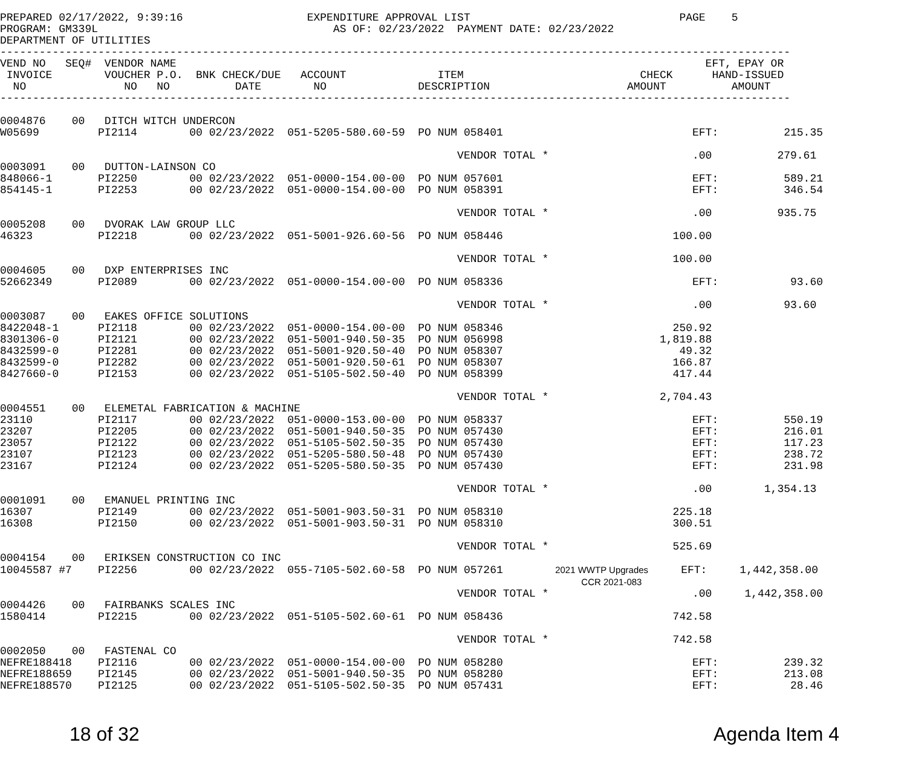PREPARED 02/17/2022, 9:39:16                   EXPENDITURE APPROVAL LIST                                PAGE    5
PROGRAM: GM339L                                    AS OF: 02/23/2022  PAYMENT DATE: 02/23/2022
DEPARTMENT OF UTILITIES
-------------------------------------------------------------------------------------------------------------------------
VEND NO   SEQ#  VENDOR NAME                                                                                 EFT, EPAY OR
 INVOICE        VOUCHER P.O.  BNK CHECK/DUE   ACCOUNT              ITEM                           CHECK      HAND-ISSUED
  NO               NO   NO          DATE        NO              DESCRIPTION                     AMOUNT          AMOUNT
-------------------------------------------------------------------------------------------------------------------------

0004876    00   DITCH WITCH UNDERCON
W05699         PI2114        00 02/23/2022  051-5205-580.60-59  PO NUM 058401                             EFT:          215.35

                                                                      VENDOR TOTAL *                      .00          279.61
0003091    00   DUTTON-LAINSON CO
848066-1       PI2250        00 02/23/2022  051-0000-154.00-00  PO NUM 057601                             EFT:          589.21
854145-1       PI2253        00 02/23/2022  051-0000-154.00-00  PO NUM 058391                             EFT:          346.54

                                                                      VENDOR TOTAL *                      .00          935.75
0005208    00   DVORAK LAW GROUP LLC
46323          PI2218        00 02/23/2022  051-5001-926.60-56  PO NUM 058446                          100.00

                                                                      VENDOR TOTAL *                   100.00
0004605    00   DXP ENTERPRISES INC
52662349       PI2089        00 02/23/2022  051-0000-154.00-00  PO NUM 058336                             EFT:           93.60

                                                                      VENDOR TOTAL *                      .00           93.60
0003087    00   EAKES OFFICE SOLUTIONS
8422048-1      PI2118        00 02/23/2022  051-0000-154.00-00  PO NUM 058346                          250.92
8301306-0      PI2121        00 02/23/2022  051-5001-940.50-35  PO NUM 056998                        1,819.88
8432599-0      PI2281        00 02/23/2022  051-5001-920.50-40  PO NUM 058307                           49.32
8432599-0      PI2282        00 02/23/2022  051-5001-920.50-61  PO NUM 058307                          166.87
8427660-0      PI2153        00 02/23/2022  051-5105-502.50-40  PO NUM 058399                          417.44

                                                                      VENDOR TOTAL *                 2,704.43
0004551    00   ELEMETAL FABRICATION & MACHINE
23110          PI2117        00 02/23/2022  051-0000-153.00-00  PO NUM 058337                             EFT:          550.19
23207          PI2205        00 02/23/2022  051-5001-940.50-35  PO NUM 057430                             EFT:          216.01
23057          PI2122        00 02/23/2022  051-5105-502.50-35  PO NUM 057430                             EFT:          117.23
23107          PI2123        00 02/23/2022  051-5205-580.50-48  PO NUM 057430                             EFT:          238.72
23167          PI2124        00 02/23/2022  051-5205-580.50-35  PO NUM 057430                             EFT:          231.98

                                                                      VENDOR TOTAL *                      .00        1,354.13
0001091    00   EMANUEL PRINTING INC
16307          PI2149        00 02/23/2022  051-5001-903.50-31  PO NUM 058310                          225.18
16308          PI2150        00 02/23/2022  051-5001-903.50-31  PO NUM 058310                          300.51

                                                                      VENDOR TOTAL *                   525.69
0004154    00   ERIKSEN CONSTRUCTION CO INC
10045587 #7    PI2256        00 02/23/2022  055-7105-502.60-58  PO NUM 057261        2021 WWTP Upgrades     EFT:     1,442,358.00
                                                                                         CCR 2021-083
                                                                      VENDOR TOTAL *                      .00     1,442,358.00
0004426    00   FAIRBANKS SCALES INC
1580414        PI2215        00 02/23/2022  051-5105-502.60-61  PO NUM 058436                          742.58

                                                                      VENDOR TOTAL *                   742.58
0002050    00   FASTENAL CO
NEFRE188418    PI2116        00 02/23/2022  051-0000-154.00-00  PO NUM 058280                             EFT:          239.32
NEFRE188659    PI2145        00 02/23/2022  051-5001-940.50-35  PO NUM 058280                             EFT:          213.08
NEFRE188570    PI2125        00 02/23/2022  051-5105-502.50-35  PO NUM 057431                             EFT:           28.46
18 of 32 Agenda Item 4